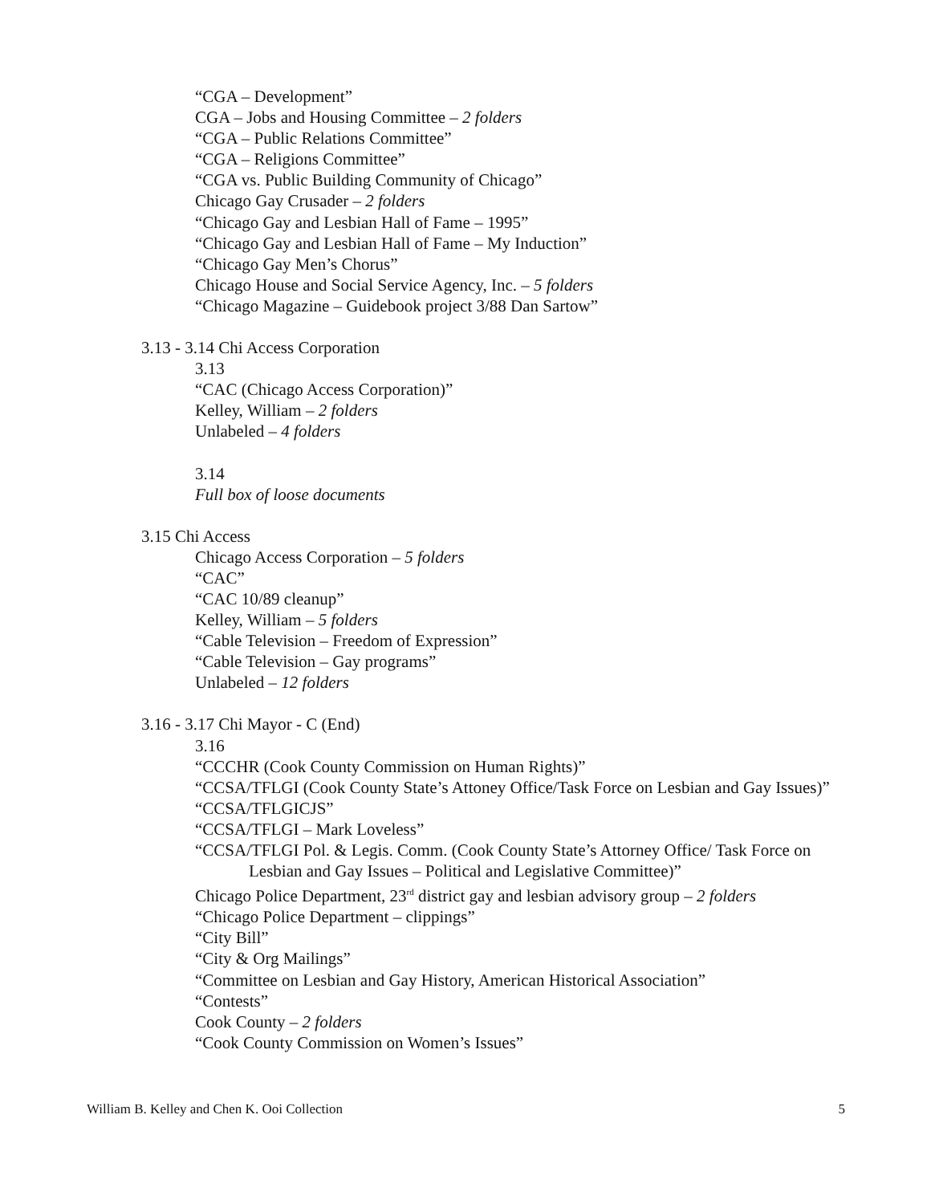“CGA – Development”
CGA – Jobs and Housing Committee – 2 folders
“CGA – Public Relations Committee”
“CGA – Religions Committee”
“CGA vs. Public Building Community of Chicago”
Chicago Gay Crusader – 2 folders
“Chicago Gay and Lesbian Hall of Fame – 1995”
“Chicago Gay and Lesbian Hall of Fame – My Induction”
“Chicago Gay Men’s Chorus”
Chicago House and Social Service Agency, Inc. – 5 folders
“Chicago Magazine – Guidebook project 3/88 Dan Sartow”
3.13 - 3.14 Chi Access Corporation
3.13
“CAC (Chicago Access Corporation)”
Kelley, William – 2 folders
Unlabeled – 4 folders
3.14
Full box of loose documents
3.15 Chi Access
Chicago Access Corporation – 5 folders
“CAC”
“CAC 10/89 cleanup”
Kelley, William – 5 folders
“Cable Television – Freedom of Expression”
“Cable Television – Gay programs”
Unlabeled – 12 folders
3.16 - 3.17 Chi Mayor - C (End)
3.16
“CCCHR (Cook County Commission on Human Rights)”
“CCSA/TFLGI (Cook County State’s Attoney Office/Task Force on Lesbian and Gay Issues)”
“CCSA/TFLGICJS”
“CCSA/TFLGI – Mark Loveless”
“CCSA/TFLGI Pol. & Legis. Comm. (Cook County State’s Attorney Office/ Task Force on Lesbian and Gay Issues – Political and Legislative Committee)”
Chicago Police Department, 23<sup>rd</sup> district gay and lesbian advisory group – 2 folders
“Chicago Police Department – clippings”
“City Bill”
“City & Org Mailings”
“Committee on Lesbian and Gay History, American Historical Association”
“Contests”
Cook County – 2 folders
“Cook County Commission on Women’s Issues”
William B. Kelley and Chen K. Ooi Collection 5